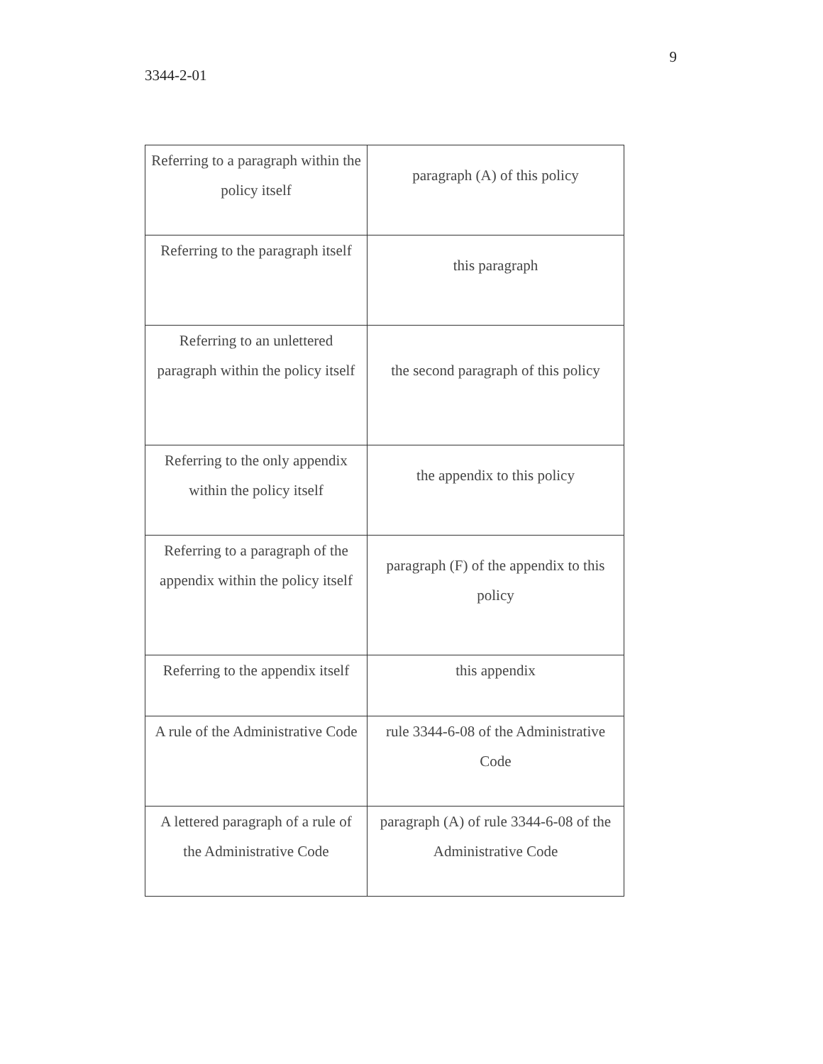9
3344-2-01
| Referring to a paragraph within the policy itself | paragraph (A) of this policy |
| Referring to the paragraph itself | this paragraph |
| Referring to an unlettered paragraph within the policy itself | the second paragraph of this policy |
| Referring to the only appendix within the policy itself | the appendix to this policy |
| Referring to a paragraph of the appendix within the policy itself | paragraph (F) of the appendix to this policy |
| Referring to the appendix itself | this appendix |
| A rule of the Administrative Code | rule 3344-6-08 of the Administrative Code |
| A lettered paragraph of a rule of the Administrative Code | paragraph (A) of rule 3344-6-08 of the Administrative Code |